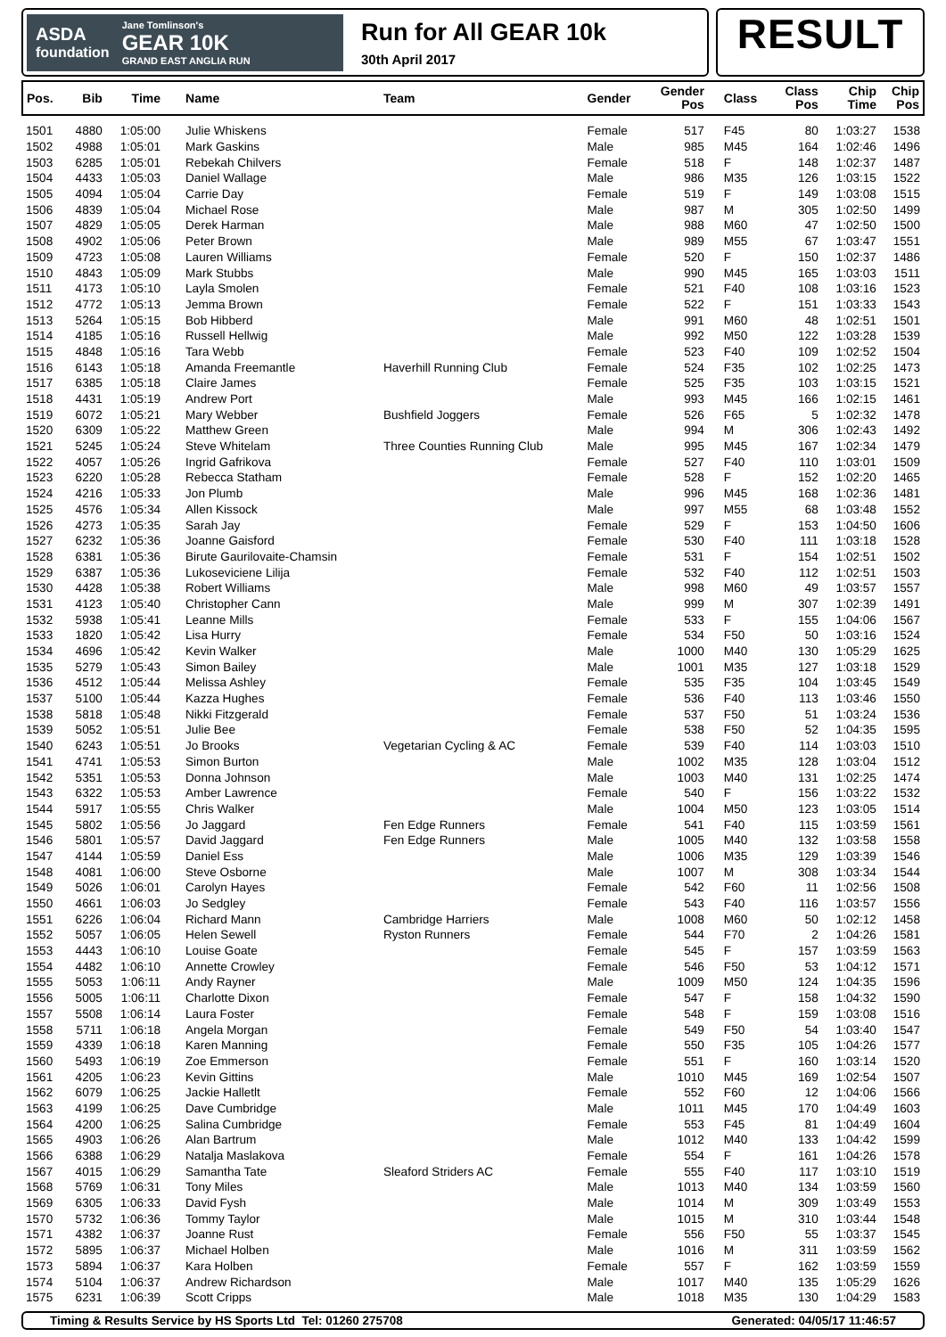ASDA
foundation
Jane Tomlinson's
GEAR 10K
GRAND EAST ANGLIA RUN
Run for All GEAR 10k
30th April 2017
RESULT
| Pos. | Bib | Time | Name | Team | Gender | Gender Pos | Class | Class Pos | Chip Time | Chip Pos |
| --- | --- | --- | --- | --- | --- | --- | --- | --- | --- | --- |
| 1501 | 4880 | 1:05:00 | Julie Whiskens | | Female | 517 | F45 | 80 | 1:03:27 | 1538 |
| 1502 | 4988 | 1:05:01 | Mark Gaskins | | Male | 985 | M45 | 164 | 1:02:46 | 1496 |
| 1503 | 6285 | 1:05:01 | Rebekah Chilvers | | Female | 518 | F | 148 | 1:02:37 | 1487 |
| 1504 | 4433 | 1:05:03 | Daniel Wallage | | Male | 986 | M35 | 126 | 1:03:15 | 1522 |
| 1505 | 4094 | 1:05:04 | Carrie Day | | Female | 519 | F | 149 | 1:03:08 | 1515 |
| 1506 | 4839 | 1:05:04 | Michael Rose | | Male | 987 | M | 305 | 1:02:50 | 1499 |
| 1507 | 4829 | 1:05:05 | Derek Harman | | Male | 988 | M60 | 47 | 1:02:50 | 1500 |
| 1508 | 4902 | 1:05:06 | Peter Brown | | Male | 989 | M55 | 67 | 1:03:47 | 1551 |
| 1509 | 4723 | 1:05:08 | Lauren Williams | | Female | 520 | F | 150 | 1:02:37 | 1486 |
| 1510 | 4843 | 1:05:09 | Mark Stubbs | | Male | 990 | M45 | 165 | 1:03:03 | 1511 |
| 1511 | 4173 | 1:05:10 | Layla Smolen | | Female | 521 | F40 | 108 | 1:03:16 | 1523 |
| 1512 | 4772 | 1:05:13 | Jemma Brown | | Female | 522 | F | 151 | 1:03:33 | 1543 |
| 1513 | 5264 | 1:05:15 | Bob Hibberd | | Male | 991 | M60 | 48 | 1:02:51 | 1501 |
| 1514 | 4185 | 1:05:16 | Russell Hellwig | | Male | 992 | M50 | 122 | 1:03:28 | 1539 |
| 1515 | 4848 | 1:05:16 | Tara Webb | | Female | 523 | F40 | 109 | 1:02:52 | 1504 |
| 1516 | 6143 | 1:05:18 | Amanda Freemantle | Haverhill Running Club | Female | 524 | F35 | 102 | 1:02:25 | 1473 |
| 1517 | 6385 | 1:05:18 | Claire James | | Female | 525 | F35 | 103 | 1:03:15 | 1521 |
| 1518 | 4431 | 1:05:19 | Andrew Port | | Male | 993 | M45 | 166 | 1:02:15 | 1461 |
| 1519 | 6072 | 1:05:21 | Mary Webber | Bushfield Joggers | Female | 526 | F65 | 5 | 1:02:32 | 1478 |
| 1520 | 6309 | 1:05:22 | Matthew Green | | Male | 994 | M | 306 | 1:02:43 | 1492 |
| 1521 | 5245 | 1:05:24 | Steve Whitelam | Three Counties Running Club | Male | 995 | M45 | 167 | 1:02:34 | 1479 |
| 1522 | 4057 | 1:05:26 | Ingrid Gafrikova | | Female | 527 | F40 | 110 | 1:03:01 | 1509 |
| 1523 | 6220 | 1:05:28 | Rebecca Statham | | Female | 528 | F | 152 | 1:02:20 | 1465 |
| 1524 | 4216 | 1:05:33 | Jon Plumb | | Male | 996 | M45 | 168 | 1:02:36 | 1481 |
| 1525 | 4576 | 1:05:34 | Allen Kissock | | Male | 997 | M55 | 68 | 1:03:48 | 1552 |
| 1526 | 4273 | 1:05:35 | Sarah Jay | | Female | 529 | F | 153 | 1:04:50 | 1606 |
| 1527 | 6232 | 1:05:36 | Joanne Gaisford | | Female | 530 | F40 | 111 | 1:03:18 | 1528 |
| 1528 | 6381 | 1:05:36 | Birute Gaurilovaite-Chamsin | | Female | 531 | F | 154 | 1:02:51 | 1502 |
| 1529 | 6387 | 1:05:36 | Lukoseviciene Lilija | | Female | 532 | F40 | 112 | 1:02:51 | 1503 |
| 1530 | 4428 | 1:05:38 | Robert Williams | | Male | 998 | M60 | 49 | 1:03:57 | 1557 |
| 1531 | 4123 | 1:05:40 | Christopher Cann | | Male | 999 | M | 307 | 1:02:39 | 1491 |
| 1532 | 5938 | 1:05:41 | Leanne Mills | | Female | 533 | F | 155 | 1:04:06 | 1567 |
| 1533 | 1820 | 1:05:42 | Lisa Hurry | | Female | 534 | F50 | 50 | 1:03:16 | 1524 |
| 1534 | 4696 | 1:05:42 | Kevin Walker | | Male | 1000 | M40 | 130 | 1:05:29 | 1625 |
| 1535 | 5279 | 1:05:43 | Simon Bailey | | Male | 1001 | M35 | 127 | 1:03:18 | 1529 |
| 1536 | 4512 | 1:05:44 | Melissa Ashley | | Female | 535 | F35 | 104 | 1:03:45 | 1549 |
| 1537 | 5100 | 1:05:44 | Kazza Hughes | | Female | 536 | F40 | 113 | 1:03:46 | 1550 |
| 1538 | 5818 | 1:05:48 | Nikki Fitzgerald | | Female | 537 | F50 | 51 | 1:03:24 | 1536 |
| 1539 | 5052 | 1:05:51 | Julie Bee | | Female | 538 | F50 | 52 | 1:04:35 | 1595 |
| 1540 | 6243 | 1:05:51 | Jo Brooks | Vegetarian Cycling & AC | Female | 539 | F40 | 114 | 1:03:03 | 1510 |
| 1541 | 4741 | 1:05:53 | Simon Burton | | Male | 1002 | M35 | 128 | 1:03:04 | 1512 |
| 1542 | 5351 | 1:05:53 | Donna Johnson | | Male | 1003 | M40 | 131 | 1:02:25 | 1474 |
| 1543 | 6322 | 1:05:53 | Amber Lawrence | | Female | 540 | F | 156 | 1:03:22 | 1532 |
| 1544 | 5917 | 1:05:55 | Chris Walker | | Male | 1004 | M50 | 123 | 1:03:05 | 1514 |
| 1545 | 5802 | 1:05:56 | Jo Jaggard | Fen Edge Runners | Female | 541 | F40 | 115 | 1:03:59 | 1561 |
| 1546 | 5801 | 1:05:57 | David Jaggard | Fen Edge Runners | Male | 1005 | M40 | 132 | 1:03:58 | 1558 |
| 1547 | 4144 | 1:05:59 | Daniel Ess | | Male | 1006 | M35 | 129 | 1:03:39 | 1546 |
| 1548 | 4081 | 1:06:00 | Steve Osborne | | Male | 1007 | M | 308 | 1:03:34 | 1544 |
| 1549 | 5026 | 1:06:01 | Carolyn Hayes | | Female | 542 | F60 | 11 | 1:02:56 | 1508 |
| 1550 | 4661 | 1:06:03 | Jo Sedgley | | Female | 543 | F40 | 116 | 1:03:57 | 1556 |
| 1551 | 6226 | 1:06:04 | Richard Mann | Cambridge Harriers | Male | 1008 | M60 | 50 | 1:02:12 | 1458 |
| 1552 | 5057 | 1:06:05 | Helen Sewell | Ryston Runners | Female | 544 | F70 | 2 | 1:04:26 | 1581 |
| 1553 | 4443 | 1:06:10 | Louise Goate | | Female | 545 | F | 157 | 1:03:59 | 1563 |
| 1554 | 4482 | 1:06:10 | Annette Crowley | | Female | 546 | F50 | 53 | 1:04:12 | 1571 |
| 1555 | 5053 | 1:06:11 | Andy Rayner | | Male | 1009 | M50 | 124 | 1:04:35 | 1596 |
| 1556 | 5005 | 1:06:11 | Charlotte Dixon | | Female | 547 | F | 158 | 1:04:32 | 1590 |
| 1557 | 5508 | 1:06:14 | Laura Foster | | Female | 548 | F | 159 | 1:03:08 | 1516 |
| 1558 | 5711 | 1:06:18 | Angela Morgan | | Female | 549 | F50 | 54 | 1:03:40 | 1547 |
| 1559 | 4339 | 1:06:18 | Karen Manning | | Female | 550 | F35 | 105 | 1:04:26 | 1577 |
| 1560 | 5493 | 1:06:19 | Zoe Emmerson | | Female | 551 | F | 160 | 1:03:14 | 1520 |
| 1561 | 4205 | 1:06:23 | Kevin Gittins | | Male | 1010 | M45 | 169 | 1:02:54 | 1507 |
| 1562 | 6079 | 1:06:25 | Jackie Halletlt | | Female | 552 | F60 | 12 | 1:04:06 | 1566 |
| 1563 | 4199 | 1:06:25 | Dave Cumbridge | | Male | 1011 | M45 | 170 | 1:04:49 | 1603 |
| 1564 | 4200 | 1:06:25 | Salina Cumbridge | | Female | 553 | F45 | 81 | 1:04:49 | 1604 |
| 1565 | 4903 | 1:06:26 | Alan Bartrum | | Male | 1012 | M40 | 133 | 1:04:42 | 1599 |
| 1566 | 6388 | 1:06:29 | Natalja Maslakova | | Female | 554 | F | 161 | 1:04:26 | 1578 |
| 1567 | 4015 | 1:06:29 | Samantha Tate | Sleaford Striders AC | Female | 555 | F40 | 117 | 1:03:10 | 1519 |
| 1568 | 5769 | 1:06:31 | Tony Miles | | Male | 1013 | M40 | 134 | 1:03:59 | 1560 |
| 1569 | 6305 | 1:06:33 | David Fysh | | Male | 1014 | M | 309 | 1:03:49 | 1553 |
| 1570 | 5732 | 1:06:36 | Tommy Taylor | | Male | 1015 | M | 310 | 1:03:44 | 1548 |
| 1571 | 4382 | 1:06:37 | Joanne Rust | | Female | 556 | F50 | 55 | 1:03:37 | 1545 |
| 1572 | 5895 | 1:06:37 | Michael Holben | | Male | 1016 | M | 311 | 1:03:59 | 1562 |
| 1573 | 5894 | 1:06:37 | Kara Holben | | Female | 557 | F | 162 | 1:03:59 | 1559 |
| 1574 | 5104 | 1:06:37 | Andrew Richardson | | Male | 1017 | M40 | 135 | 1:05:29 | 1626 |
| 1575 | 6231 | 1:06:39 | Scott Cripps | | Male | 1018 | M35 | 130 | 1:04:29 | 1583 |
Timing & Results Service by HS Sports Ltd Tel: 01260 275708 Generated: 04/05/17 11:46:57